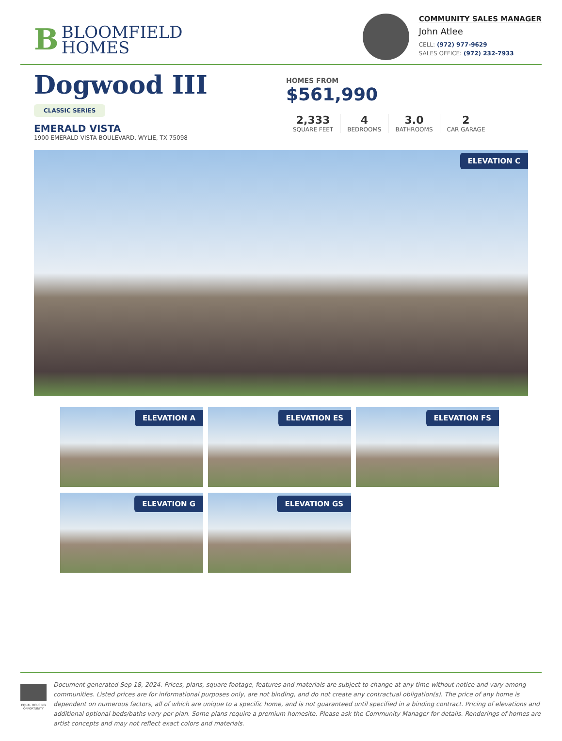BBLOOMFIELD
HOMES
COMMUNITY SALES MANAGER
John Atlee
CELL: (972) 977-9629
SALES OFFICE: (972) 232-7933
Dogwood III
CLASSIC SERIES
EMERALD VISTA
1900 EMERALD VISTA BOULEVARD, WYLIE, TX 75098
HOMES FROM
$561,990
2,333
SQUARE FEET
4
BEDROOMS
3.0
BATHROOMS
2
CAR GARAGE
ELEVATION C
ELEVATION A
ELEVATION ES
ELEVATION FS
ELEVATION G
ELEVATION GS
EQUAL HOUSING OPPORTUNITY
Document generated Sep 18, 2024. Prices, plans, square footage, features and materials are subject to change at any time without notice and vary among communities. Listed prices are for informational purposes only, are not binding, and do not create any contractual obligation(s). The price of any home is dependent on numerous factors, all of which are unique to a specific home, and is not guaranteed until specified in a binding contract. Pricing of elevations and additional optional beds/baths vary per plan. Some plans require a premium homesite. Please ask the Community Manager for details. Renderings of homes are artist concepts and may not reflect exact colors and materials.